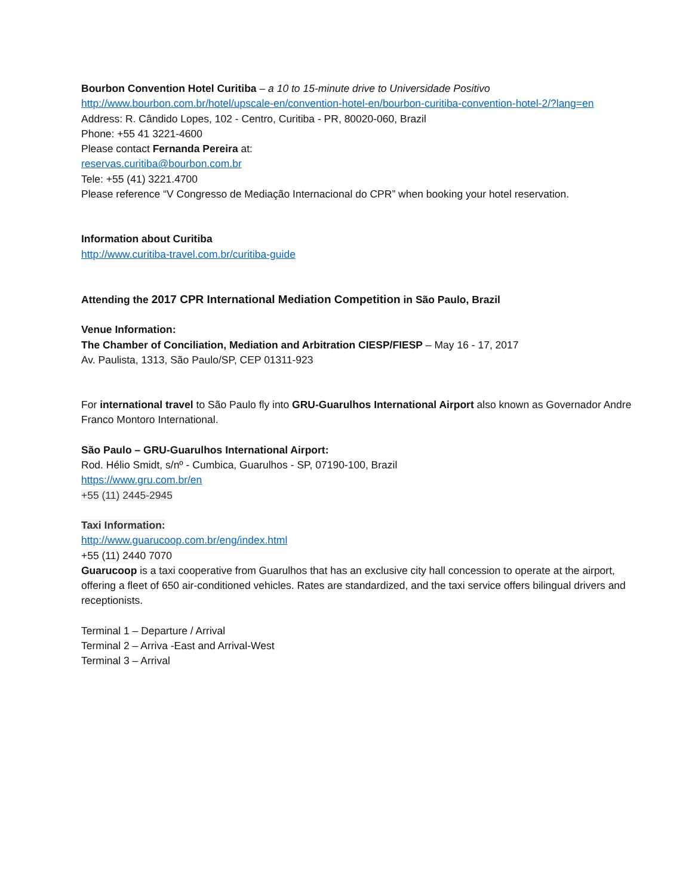Bourbon Convention Hotel Curitiba – a 10 to 15-minute drive to Universidade Positivo
http://www.bourbon.com.br/hotel/upscale-en/convention-hotel-en/bourbon-curitiba-convention-hotel-2/?lang=en
Address: R. Cândido Lopes, 102 - Centro, Curitiba - PR, 80020-060, Brazil
Phone: +55 41 3221-4600
Please contact Fernanda Pereira at:
reservas.curitiba@bourbon.com.br
Tele: +55 (41) 3221.4700
Please reference “V Congresso de Mediação Internacional do CPR” when booking your hotel reservation.
Information about Curitiba
http://www.curitiba-travel.com.br/curitiba-guide
Attending the 2017 CPR International Mediation Competition in São Paulo, Brazil
Venue Information:
The Chamber of Conciliation, Mediation and Arbitration CIESP/FIESP – May 16 - 17, 2017
Av. Paulista, 1313, São Paulo/SP, CEP 01311-923
For international travel to São Paulo fly into GRU-Guarulhos International Airport also known as Governador Andre Franco Montoro International.
São Paulo – GRU-Guarulhos International Airport:
Rod. Hélio Smidt, s/nº - Cumbica, Guarulhos - SP, 07190-100, Brazil
https://www.gru.com.br/en
+55 (11) 2445-2945
Taxi Information:
http://www.guarucoop.com.br/eng/index.html
+55 (11) 2440 7070
Guarucoop is a taxi cooperative from Guarulhos that has an exclusive city hall concession to operate at the airport, offering a fleet of 650 air-conditioned vehicles. Rates are standardized, and the taxi service offers bilingual drivers and receptionists.
Terminal 1 – Departure / Arrival
Terminal 2 – Arriva -East and Arrival-West
Terminal 3 – Arrival